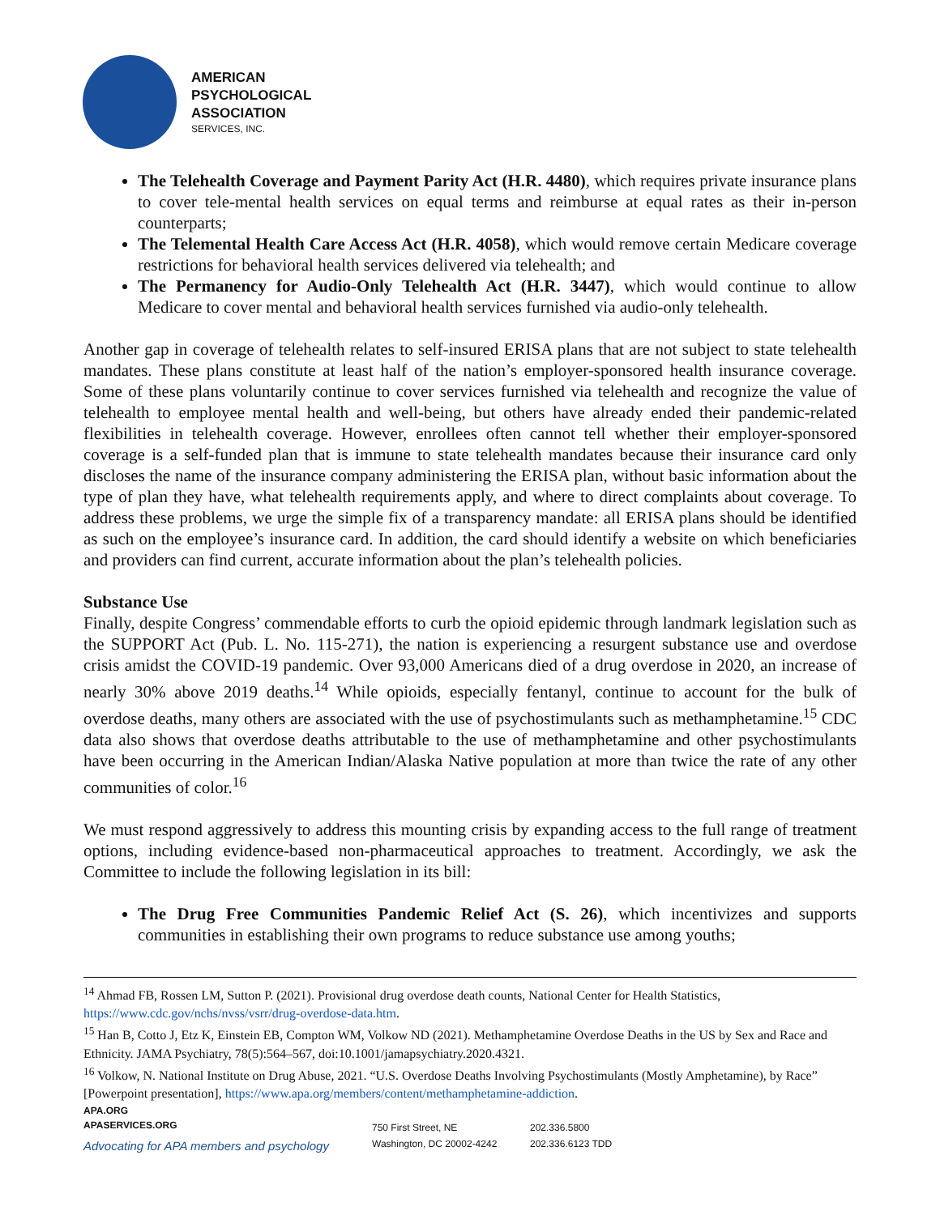AMERICAN
PSYCHOLOGICAL
ASSOCIATION
SERVICES, INC.
The Telehealth Coverage and Payment Parity Act (H.R. 4480), which requires private insurance plans to cover tele-mental health services on equal terms and reimburse at equal rates as their in-person counterparts;
The Telemental Health Care Access Act (H.R. 4058), which would remove certain Medicare coverage restrictions for behavioral health services delivered via telehealth; and
The Permanency for Audio-Only Telehealth Act (H.R. 3447), which would continue to allow Medicare to cover mental and behavioral health services furnished via audio-only telehealth.
Another gap in coverage of telehealth relates to self-insured ERISA plans that are not subject to state telehealth mandates. These plans constitute at least half of the nation’s employer-sponsored health insurance coverage. Some of these plans voluntarily continue to cover services furnished via telehealth and recognize the value of telehealth to employee mental health and well-being, but others have already ended their pandemic-related flexibilities in telehealth coverage. However, enrollees often cannot tell whether their employer-sponsored coverage is a self-funded plan that is immune to state telehealth mandates because their insurance card only discloses the name of the insurance company administering the ERISA plan, without basic information about the type of plan they have, what telehealth requirements apply, and where to direct complaints about coverage. To address these problems, we urge the simple fix of a transparency mandate: all ERISA plans should be identified as such on the employee’s insurance card. In addition, the card should identify a website on which beneficiaries and providers can find current, accurate information about the plan’s telehealth policies.
Substance Use
Finally, despite Congress’ commendable efforts to curb the opioid epidemic through landmark legislation such as the SUPPORT Act (Pub. L. No. 115-271), the nation is experiencing a resurgent substance use and overdose crisis amidst the COVID-19 pandemic. Over 93,000 Americans died of a drug overdose in 2020, an increase of nearly 30% above 2019 deaths.<sup>14</sup> While opioids, especially fentanyl, continue to account for the bulk of overdose deaths, many others are associated with the use of psychostimulants such as methamphetamine.<sup>15</sup> CDC data also shows that overdose deaths attributable to the use of methamphetamine and other psychostimulants have been occurring in the American Indian/Alaska Native population at more than twice the rate of any other communities of color.<sup>16</sup>
We must respond aggressively to address this mounting crisis by expanding access to the full range of treatment options, including evidence-based non-pharmaceutical approaches to treatment. Accordingly, we ask the Committee to include the following legislation in its bill:
The Drug Free Communities Pandemic Relief Act (S. 26), which incentivizes and supports communities in establishing their own programs to reduce substance use among youths;
<sup>14</sup> Ahmad FB, Rossen LM, Sutton P. (2021). Provisional drug overdose death counts, National Center for Health Statistics, https://www.cdc.gov/nchs/nvss/vsrr/drug-overdose-data.htm.
<sup>15</sup> Han B, Cotto J, Etz K, Einstein EB, Compton WM, Volkow ND (2021). Methamphetamine Overdose Deaths in the US by Sex and Race and Ethnicity. JAMA Psychiatry, 78(5):564–567, doi:10.1001/jamapsychiatry.2020.4321.
<sup>16</sup> Volkow, N. National Institute on Drug Abuse, 2021. “U.S. Overdose Deaths Involving Psychostimulants (Mostly Amphetamine), by Race” [Powerpoint presentation], https://www.apa.org/members/content/methamphetamine-addiction.
APA.ORG
APASERVICES.ORG
Advocating for APA members and psychology
750 First Street, NE
Washington, DC 20002-4242
202.336.5800
202.336.6123 TDD